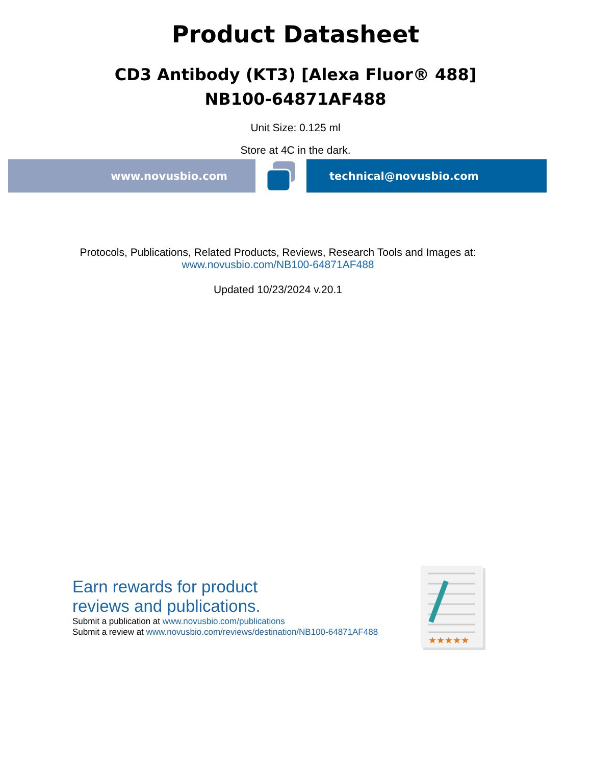Product Datasheet
CD3 Antibody (KT3) [Alexa Fluor® 488]
NB100-64871AF488
Unit Size: 0.125 ml
Store at 4C in the dark.
www.novusbio.com technical@novusbio.com
Protocols, Publications, Related Products, Reviews, Research Tools and Images at:
www.novusbio.com/NB100-64871AF488
Updated 10/23/2024 v.20.1
Earn rewards for product
reviews and publications.
Submit a publication at www.novusbio.com/publications
Submit a review at www.novusbio.com/reviews/destination/NB100-64871AF488
★★★★★